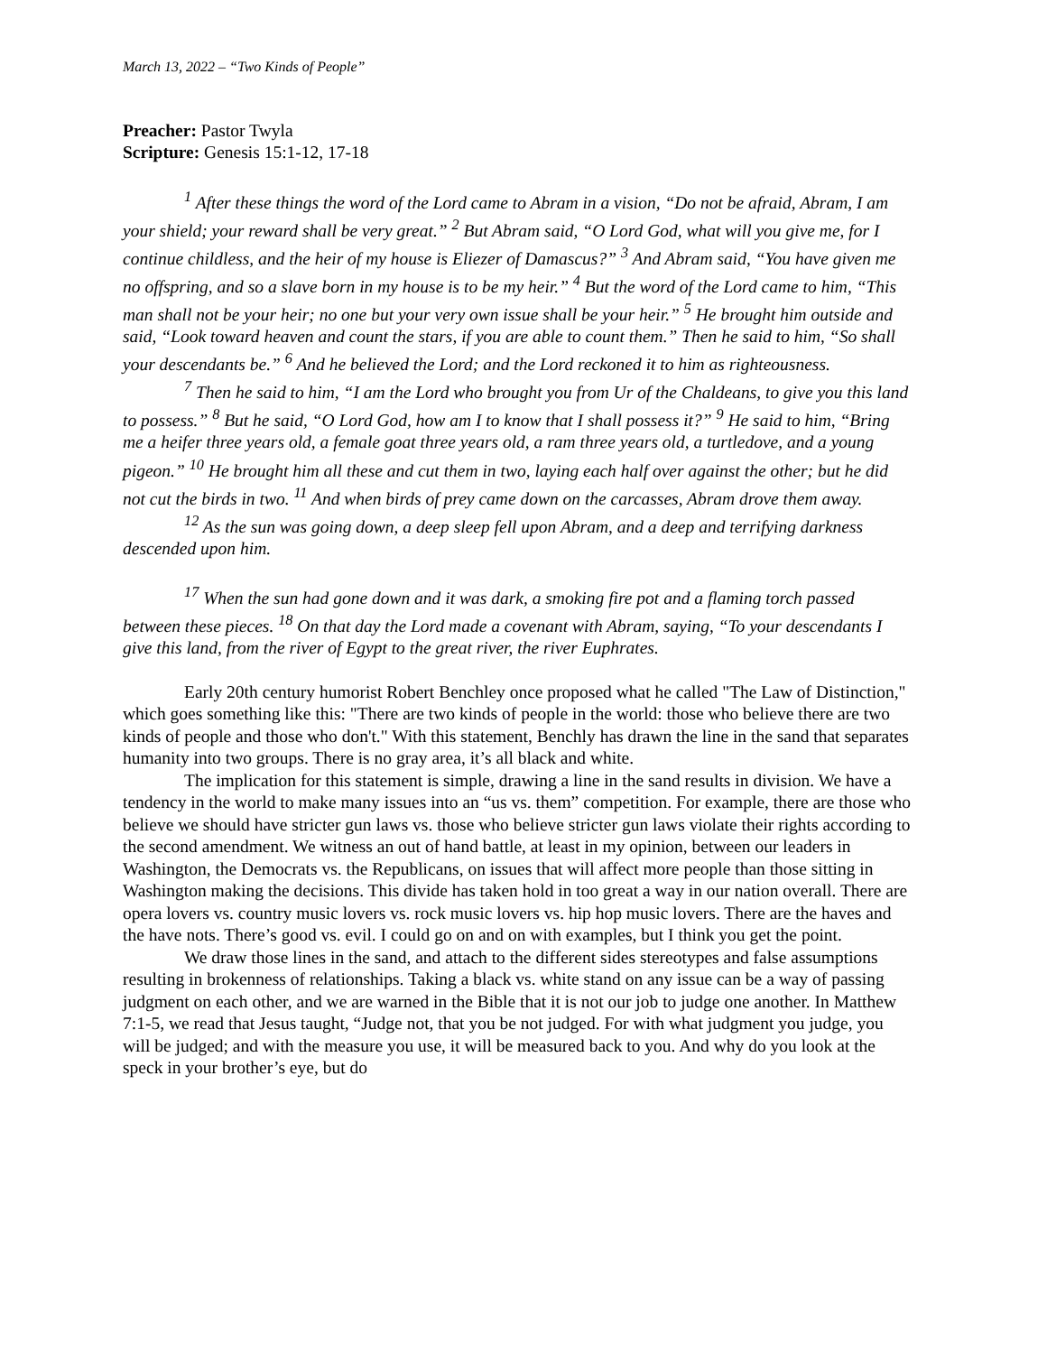March 13, 2022 – “Two Kinds of People”
Preacher: Pastor Twyla
Scripture: Genesis 15:1-12, 17-18
<sup>1</sup> After these things the word of the Lord came to Abram in a vision, “Do not be afraid, Abram, I am your shield; your reward shall be very great.” <sup>2</sup> But Abram said, “O Lord God, what will you give me, for I continue childless, and the heir of my house is Eliezer of Damascus?” <sup>3</sup> And Abram said, “You have given me no offspring, and so a slave born in my house is to be my heir.” <sup>4</sup> But the word of the Lord came to him, “This man shall not be your heir; no one but your very own issue shall be your heir.” <sup>5</sup> He brought him outside and said, “Look toward heaven and count the stars, if you are able to count them.” Then he said to him, “So shall your descendants be.” <sup>6</sup> And he believed the Lord; and the Lord reckoned it to him as righteousness.
<sup>7</sup> Then he said to him, “I am the Lord who brought you from Ur of the Chaldeans, to give you this land to possess.” <sup>8</sup> But he said, “O Lord God, how am I to know that I shall possess it?” <sup>9</sup> He said to him, “Bring me a heifer three years old, a female goat three years old, a ram three years old, a turtledove, and a young pigeon.” <sup>10</sup> He brought him all these and cut them in two, laying each half over against the other; but he did not cut the birds in two. <sup>11</sup> And when birds of prey came down on the carcasses, Abram drove them away.
<sup>12</sup> As the sun was going down, a deep sleep fell upon Abram, and a deep and terrifying darkness descended upon him.
<sup>17</sup> When the sun had gone down and it was dark, a smoking fire pot and a flaming torch passed between these pieces. <sup>18</sup> On that day the Lord made a covenant with Abram, saying, “To your descendants I give this land, from the river of Egypt to the great river, the river Euphrates.
Early 20th century humorist Robert Benchley once proposed what he called "The Law of Distinction," which goes something like this: "There are two kinds of people in the world: those who believe there are two kinds of people and those who don't." With this statement, Benchly has drawn the line in the sand that separates humanity into two groups. There is no gray area, it’s all black and white.
The implication for this statement is simple, drawing a line in the sand results in division. We have a tendency in the world to make many issues into an “us vs. them” competition. For example, there are those who believe we should have stricter gun laws vs. those who believe stricter gun laws violate their rights according to the second amendment. We witness an out of hand battle, at least in my opinion, between our leaders in Washington, the Democrats vs. the Republicans, on issues that will affect more people than those sitting in Washington making the decisions. This divide has taken hold in too great a way in our nation overall. There are opera lovers vs. country music lovers vs. rock music lovers vs. hip hop music lovers. There are the haves and the have nots. There’s good vs. evil. I could go on and on with examples, but I think you get the point.
We draw those lines in the sand, and attach to the different sides stereotypes and false assumptions resulting in brokenness of relationships. Taking a black vs. white stand on any issue can be a way of passing judgment on each other, and we are warned in the Bible that it is not our job to judge one another. In Matthew 7:1-5, we read that Jesus taught, “Judge not, that you be not judged. For with what judgment you judge, you will be judged; and with the measure you use, it will be measured back to you. And why do you look at the speck in your brother’s eye, but do